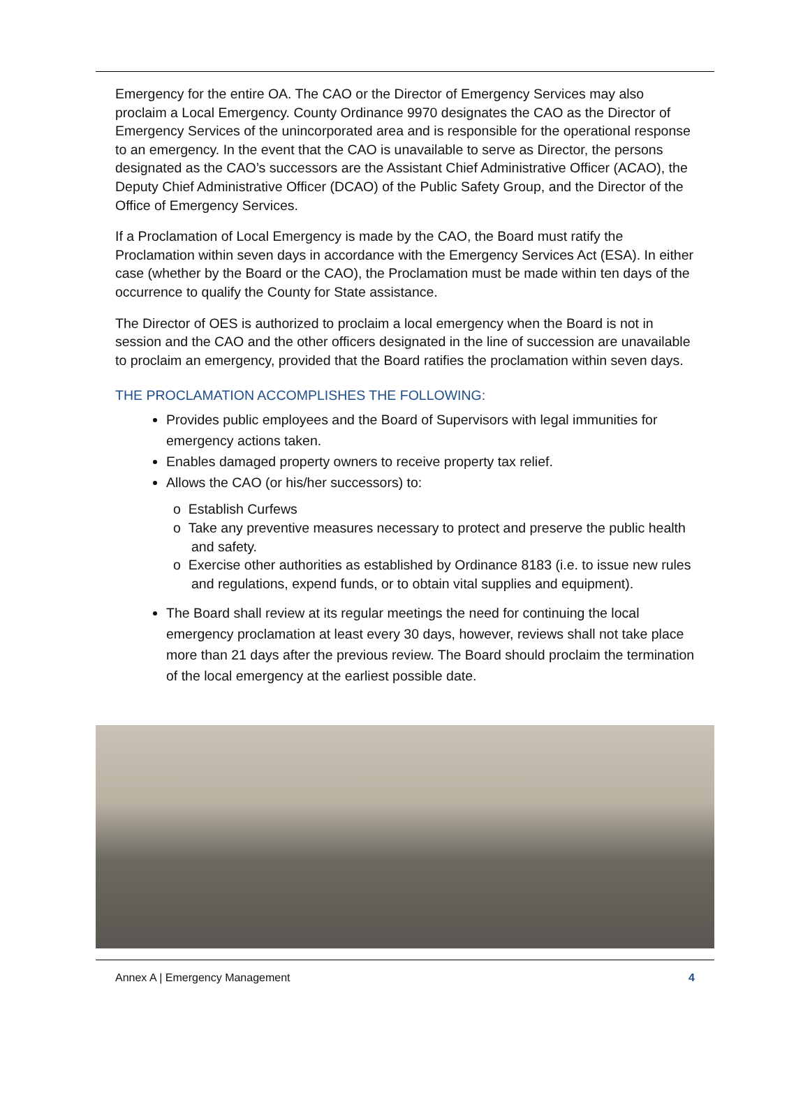Emergency for the entire OA. The CAO or the Director of Emergency Services may also proclaim a Local Emergency. County Ordinance 9970 designates the CAO as the Director of Emergency Services of the unincorporated area and is responsible for the operational response to an emergency. In the event that the CAO is unavailable to serve as Director, the persons designated as the CAO’s successors are the Assistant Chief Administrative Officer (ACAO), the Deputy Chief Administrative Officer (DCAO) of the Public Safety Group, and the Director of the Office of Emergency Services.
If a Proclamation of Local Emergency is made by the CAO, the Board must ratify the Proclamation within seven days in accordance with the Emergency Services Act (ESA). In either case (whether by the Board or the CAO), the Proclamation must be made within ten days of the occurrence to qualify the County for State assistance.
The Director of OES is authorized to proclaim a local emergency when the Board is not in session and the CAO and the other officers designated in the line of succession are unavailable to proclaim an emergency, provided that the Board ratifies the proclamation within seven days.
THE PROCLAMATION ACCOMPLISHES THE FOLLOWING:
Provides public employees and the Board of Supervisors with legal immunities for emergency actions taken.
Enables damaged property owners to receive property tax relief.
Allows the CAO (or his/her successors) to:
o Establish Curfews
o Take any preventive measures necessary to protect and preserve the public health and safety.
o Exercise other authorities as established by Ordinance 8183 (i.e. to issue new rules and regulations, expend funds, or to obtain vital supplies and equipment).
The Board shall review at its regular meetings the need for continuing the local emergency proclamation at least every 30 days, however, reviews shall not take place more than 21 days after the previous review. The Board should proclaim the termination of the local emergency at the earliest possible date.
Annex A | Emergency Management 4